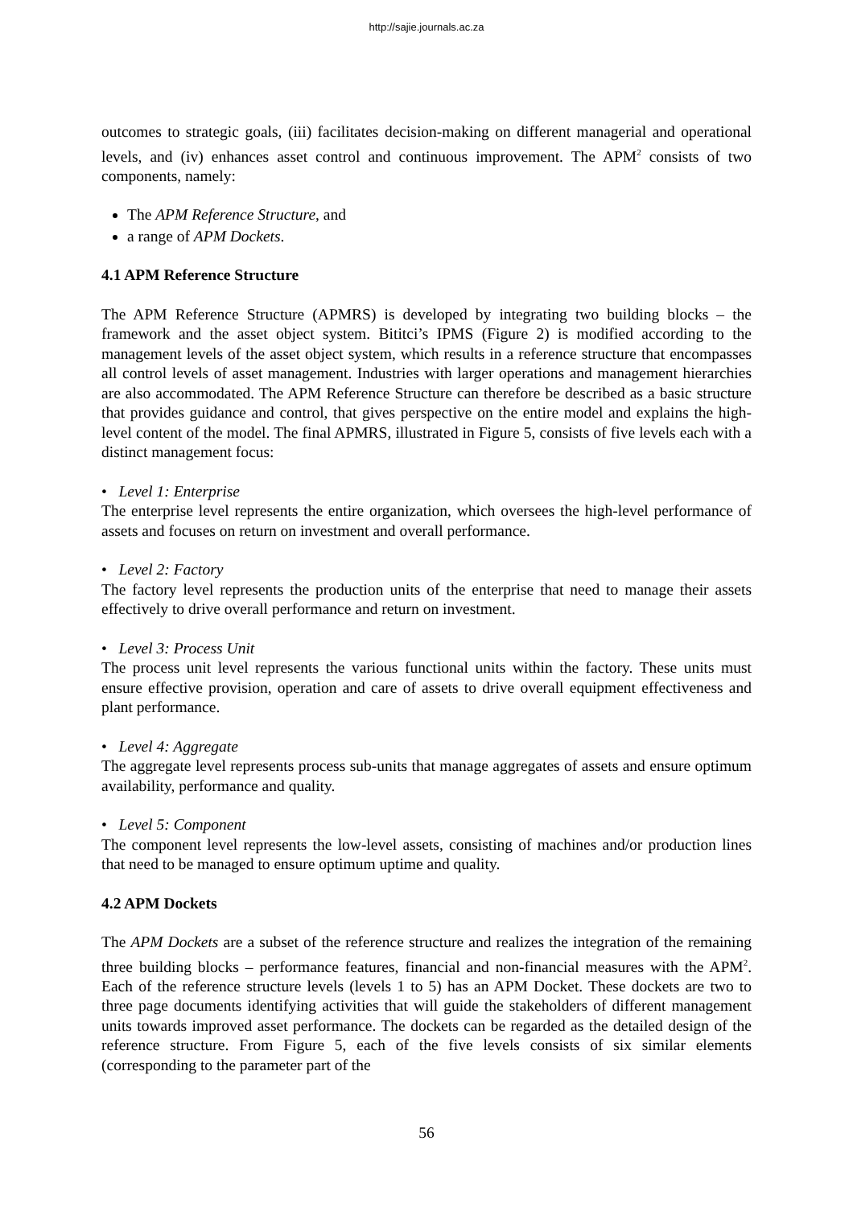http://sajie.journals.ac.za
outcomes to strategic goals, (iii) facilitates decision-making on different managerial and operational levels, and (iv) enhances asset control and continuous improvement. The APM<sup>2</sup> consists of two components, namely:
The APM Reference Structure, and
a range of APM Dockets.
4.1 APM Reference Structure
The APM Reference Structure (APMRS) is developed by integrating two building blocks – the framework and the asset object system. Bititci’s IPMS (Figure 2) is modified according to the management levels of the asset object system, which results in a reference structure that encompasses all control levels of asset management. Industries with larger operations and management hierarchies are also accommodated. The APM Reference Structure can therefore be described as a basic structure that provides guidance and control, that gives perspective on the entire model and explains the high-level content of the model. The final APMRS, illustrated in Figure 5, consists of five levels each with a distinct management focus:
• Level 1: Enterprise
The enterprise level represents the entire organization, which oversees the high-level performance of assets and focuses on return on investment and overall performance.
• Level 2: Factory
The factory level represents the production units of the enterprise that need to manage their assets effectively to drive overall performance and return on investment.
• Level 3: Process Unit
The process unit level represents the various functional units within the factory. These units must ensure effective provision, operation and care of assets to drive overall equipment effectiveness and plant performance.
• Level 4: Aggregate
The aggregate level represents process sub-units that manage aggregates of assets and ensure optimum availability, performance and quality.
• Level 5: Component
The component level represents the low-level assets, consisting of machines and/or production lines that need to be managed to ensure optimum uptime and quality.
4.2 APM Dockets
The APM Dockets are a subset of the reference structure and realizes the integration of the remaining three building blocks – performance features, financial and non-financial measures with the APM<sup>2</sup>. Each of the reference structure levels (levels 1 to 5) has an APM Docket. These dockets are two to three page documents identifying activities that will guide the stakeholders of different management units towards improved asset performance. The dockets can be regarded as the detailed design of the reference structure. From Figure 5, each of the five levels consists of six similar elements (corresponding to the parameter part of the
56